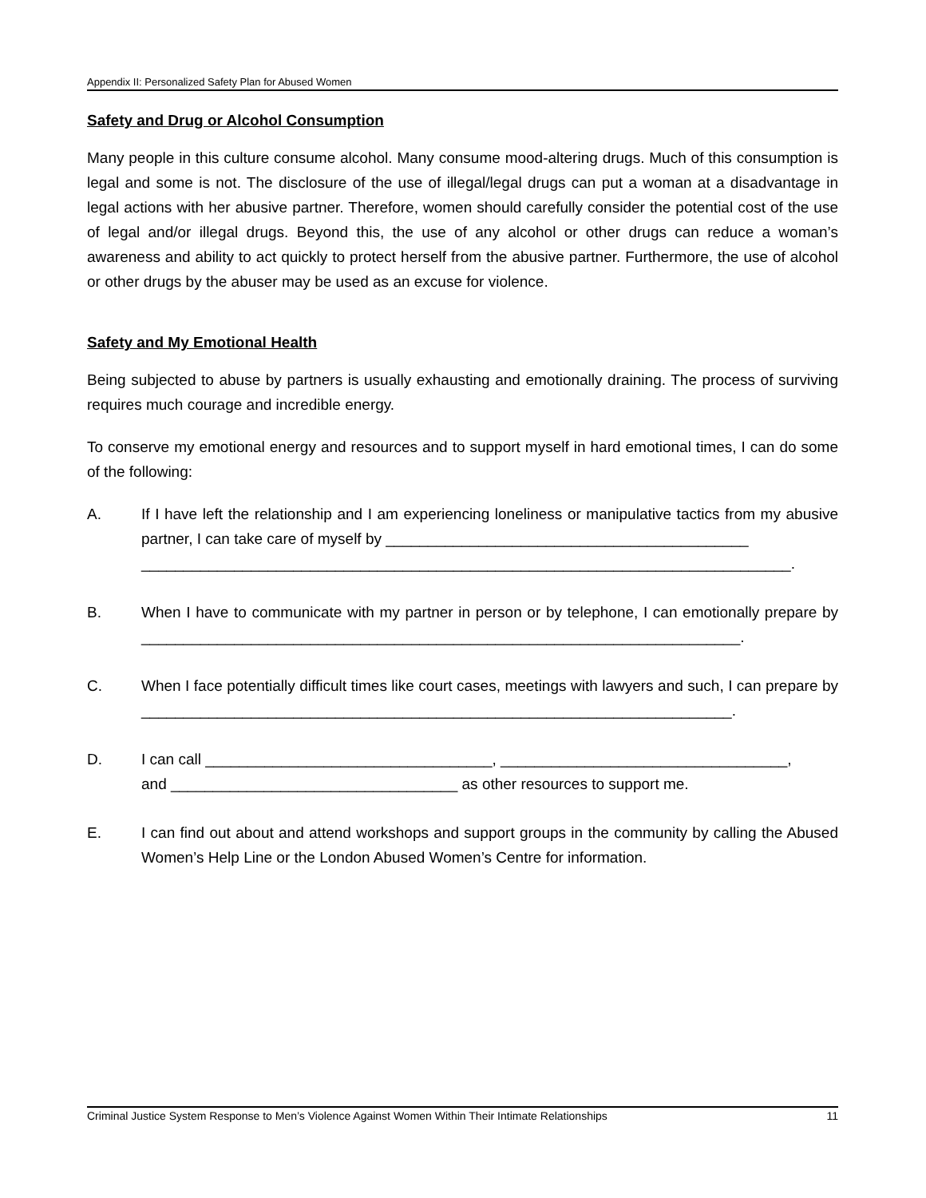Appendix II: Personalized Safety Plan for Abused Women
Safety and Drug or Alcohol Consumption
Many people in this culture consume alcohol. Many consume mood-altering drugs. Much of this consumption is legal and some is not. The disclosure of the use of illegal/legal drugs can put a woman at a disadvantage in legal actions with her abusive partner. Therefore, women should carefully consider the potential cost of the use of legal and/or illegal drugs. Beyond this, the use of any alcohol or other drugs can reduce a woman’s awareness and ability to act quickly to protect herself from the abusive partner. Furthermore, the use of alcohol or other drugs by the abuser may be used as an excuse for violence.
Safety and My Emotional Health
Being subjected to abuse by partners is usually exhausting and emotionally draining. The process of surviving requires much courage and incredible energy.
To conserve my emotional energy and resources and to support myself in hard emotional times, I can do some of the following:
A. If I have left the relationship and I am experiencing loneliness or manipulative tactics from my abusive partner, I can take care of myself by ___________________________________________
_____________________________________________________________________________.
B. When I have to communicate with my partner in person or by telephone, I can emotionally prepare by _______________________________________________________________________.
C. When I face potentially difficult times like court cases, meetings with lawyers and such, I can prepare by ______________________________________________________________________.
D. I can call __________________________________, __________________________________,
and __________________________________ as other resources to support me.
E. I can find out about and attend workshops and support groups in the community by calling the Abused Women’s Help Line or the London Abused Women’s Centre for information.
Criminal Justice System Response to Men’s Violence Against Women Within Their Intimate Relationships 11